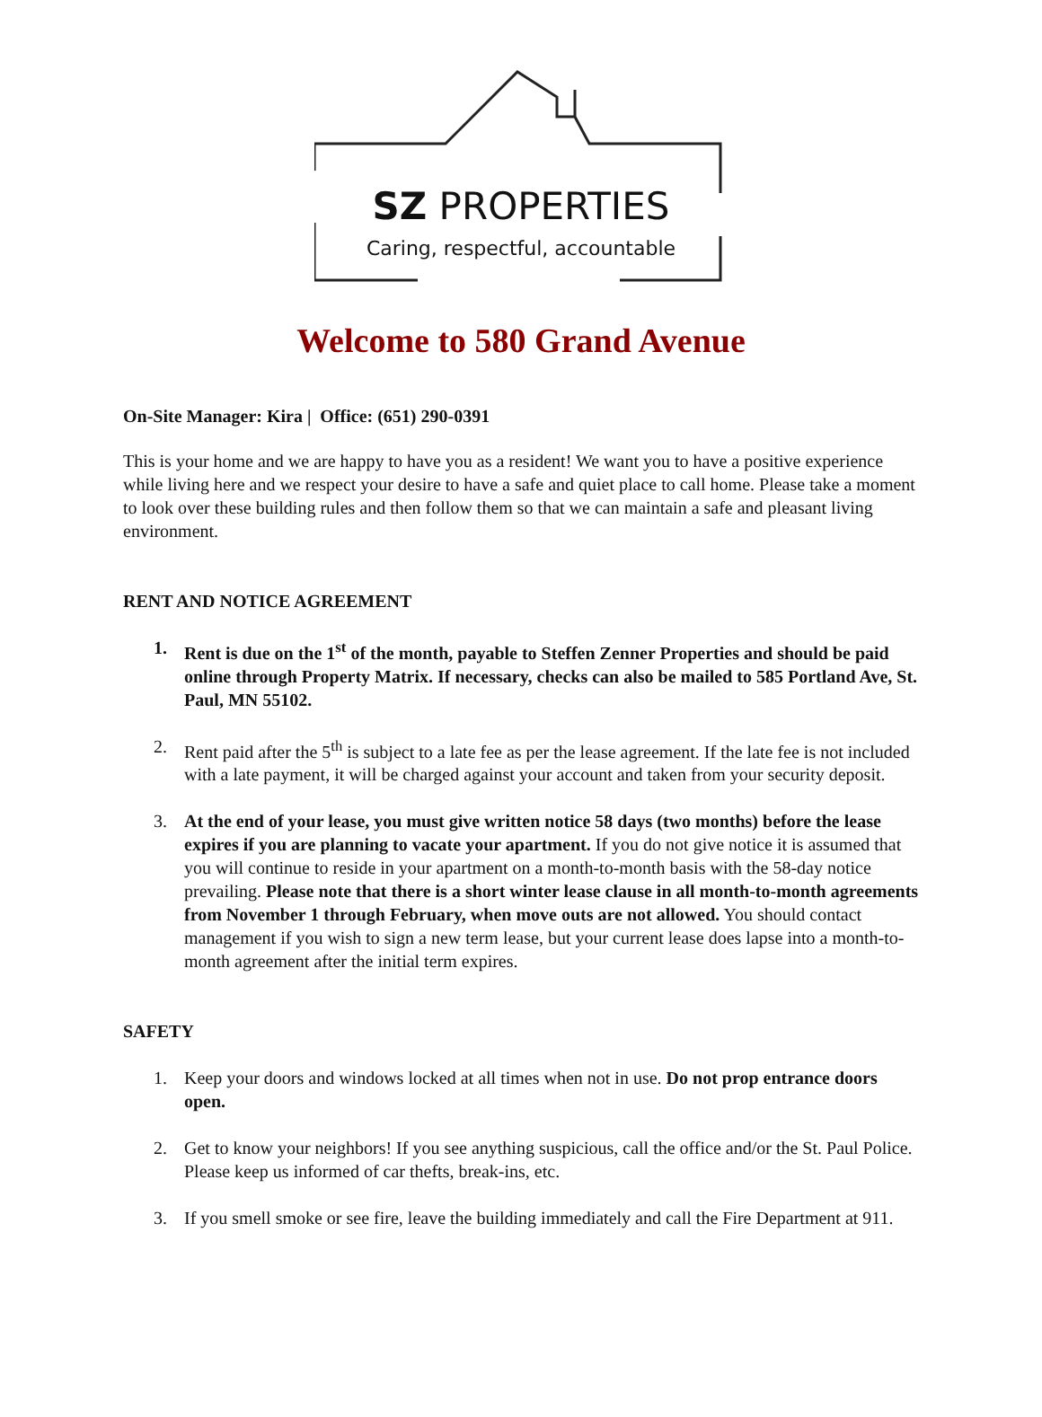SZ PROPERTIES
Caring, respectful, accountable
Welcome to 580 Grand Avenue
On-Site Manager: Kira | Office: (651) 290-0391
This is your home and we are happy to have you as a resident! We want you to have a positive experience while living here and we respect your desire to have a safe and quiet place to call home. Please take a moment to look over these building rules and then follow them so that we can maintain a safe and pleasant living environment.
RENT AND NOTICE AGREEMENT
1. Rent is due on the 1<sup>st</sup> of the month, payable to Steffen Zenner Properties and should be paid online through Property Matrix. If necessary, checks can also be mailed to 585 Portland Ave, St. Paul, MN 55102.
2. Rent paid after the 5<sup>th</sup> is subject to a late fee as per the lease agreement. If the late fee is not included with a late payment, it will be charged against your account and taken from your security deposit.
3. At the end of your lease, you must give written notice 58 days (two months) before the lease expires if you are planning to vacate your apartment. If you do not give notice it is assumed that you will continue to reside in your apartment on a month-to-month basis with the 58-day notice prevailing. Please note that there is a short winter lease clause in all month-to-month agreements from November 1 through February, when move outs are not allowed. You should contact management if you wish to sign a new term lease, but your current lease does lapse into a month-to-month agreement after the initial term expires.
SAFETY
1. Keep your doors and windows locked at all times when not in use. Do not prop entrance doors open.
2. Get to know your neighbors! If you see anything suspicious, call the office and/or the St. Paul Police. Please keep us informed of car thefts, break-ins, etc.
3. If you smell smoke or see fire, leave the building immediately and call the Fire Department at 911.